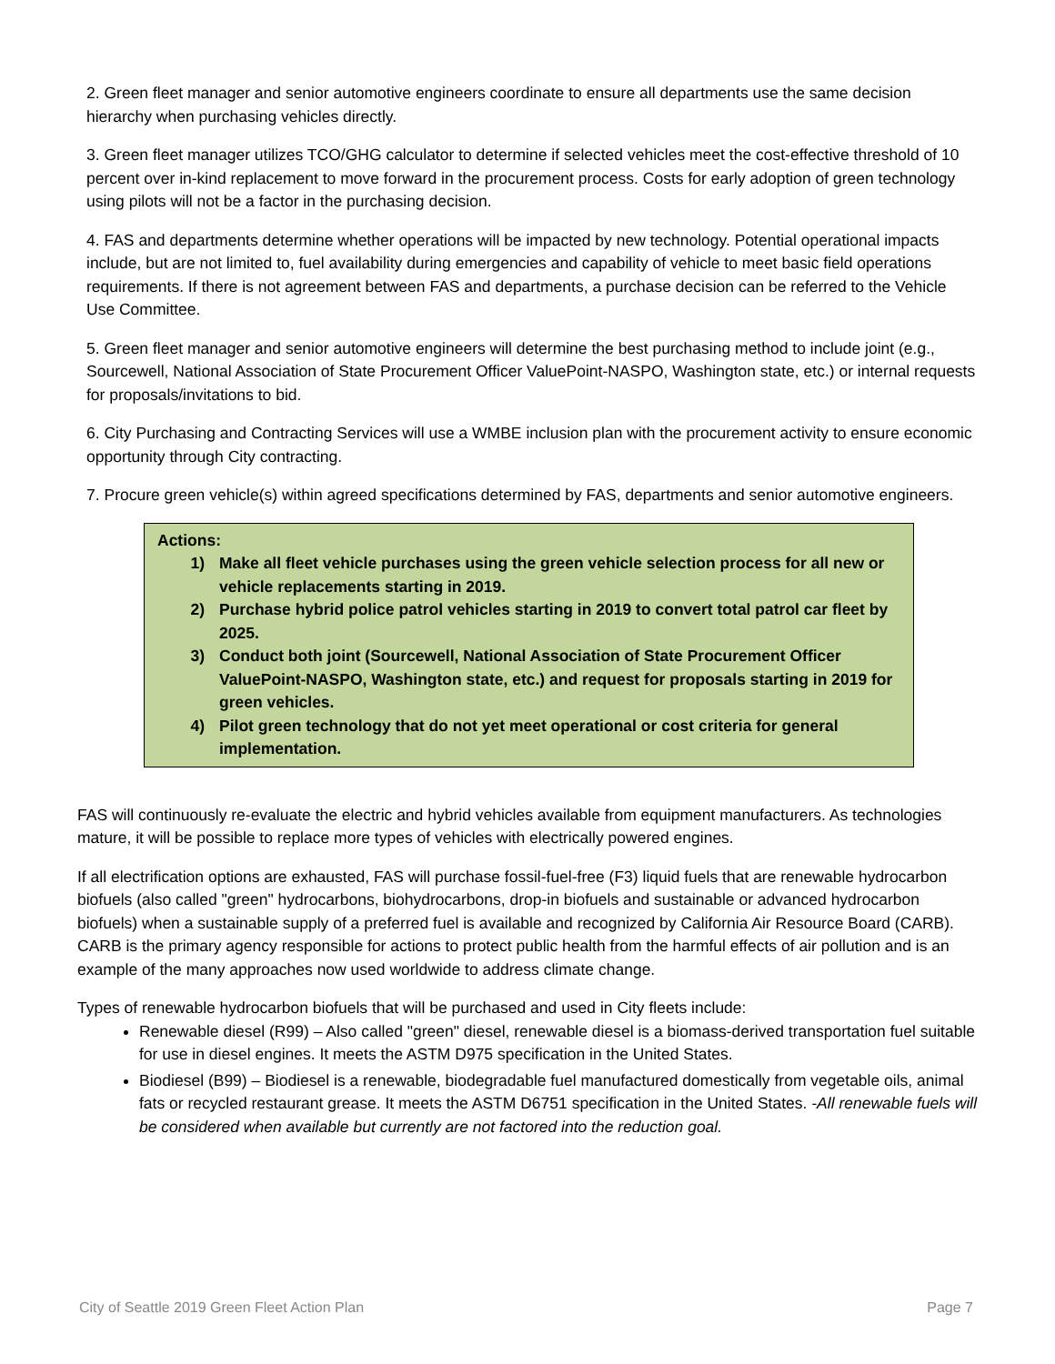2. Green fleet manager and senior automotive engineers coordinate to ensure all departments use the same decision hierarchy when purchasing vehicles directly.
3. Green fleet manager utilizes TCO/GHG calculator to determine if selected vehicles meet the cost-effective threshold of 10 percent over in-kind replacement to move forward in the procurement process. Costs for early adoption of green technology using pilots will not be a factor in the purchasing decision.
4. FAS and departments determine whether operations will be impacted by new technology. Potential operational impacts include, but are not limited to, fuel availability during emergencies and capability of vehicle to meet basic field operations requirements. If there is not agreement between FAS and departments, a purchase decision can be referred to the Vehicle Use Committee.
5. Green fleet manager and senior automotive engineers will determine the best purchasing method to include joint (e.g., Sourcewell, National Association of State Procurement Officer ValuePoint-NASPO, Washington state, etc.) or internal requests for proposals/invitations to bid.
6. City Purchasing and Contracting Services will use a WMBE inclusion plan with the procurement activity to ensure economic opportunity through City contracting.
7. Procure green vehicle(s) within agreed specifications determined by FAS, departments and senior automotive engineers.
Actions:
1) Make all fleet vehicle purchases using the green vehicle selection process for all new or vehicle replacements starting in 2019.
2) Purchase hybrid police patrol vehicles starting in 2019 to convert total patrol car fleet by 2025.
3) Conduct both joint (Sourcewell, National Association of State Procurement Officer ValuePoint-NASPO, Washington state, etc.) and request for proposals starting in 2019 for green vehicles.
4) Pilot green technology that do not yet meet operational or cost criteria for general implementation.
FAS will continuously re-evaluate the electric and hybrid vehicles available from equipment manufacturers. As technologies mature, it will be possible to replace more types of vehicles with electrically powered engines.
If all electrification options are exhausted, FAS will purchase fossil-fuel-free (F3) liquid fuels that are renewable hydrocarbon biofuels (also called "green" hydrocarbons, biohydrocarbons, drop-in biofuels and sustainable or advanced hydrocarbon biofuels) when a sustainable supply of a preferred fuel is available and recognized by California Air Resource Board (CARB). CARB is the primary agency responsible for actions to protect public health from the harmful effects of air pollution and is an example of the many approaches now used worldwide to address climate change.
Types of renewable hydrocarbon biofuels that will be purchased and used in City fleets include:
Renewable diesel (R99) – Also called "green" diesel, renewable diesel is a biomass-derived transportation fuel suitable for use in diesel engines. It meets the ASTM D975 specification in the United States.
Biodiesel (B99) – Biodiesel is a renewable, biodegradable fuel manufactured domestically from vegetable oils, animal fats or recycled restaurant grease. It meets the ASTM D6751 specification in the United States. -All renewable fuels will be considered when available but currently are not factored into the reduction goal.
City of Seattle 2019 Green Fleet Action Plan Page 7